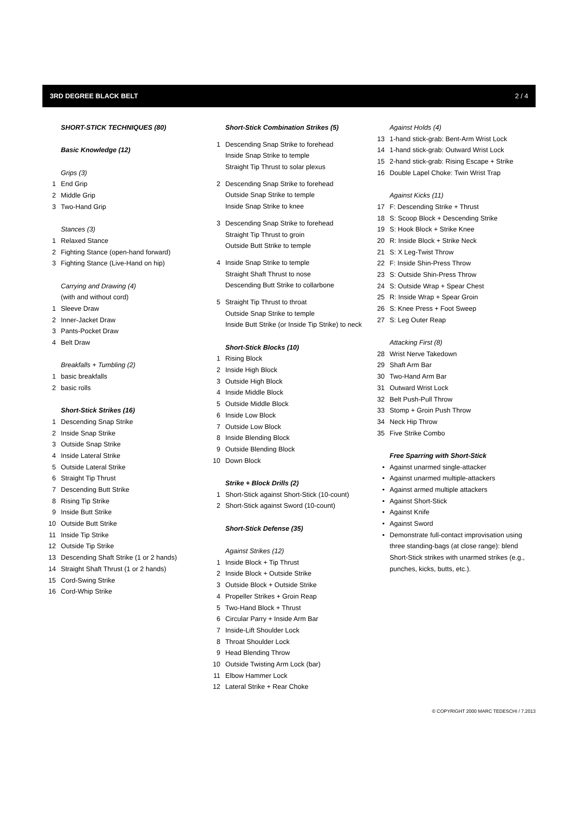3RD DEGREE BLACK BELT 2 / 4
SHORT-STICK TECHNIQUES (80)
Basic Knowledge (12)
Grips (3)
1 End Grip
2 Middle Grip
3 Two-Hand Grip
Stances (3)
1 Relaxed Stance
2 Fighting Stance (open-hand forward)
3 Fighting Stance (Live-Hand on hip)
Carrying and Drawing (4)
(with and without cord)
1 Sleeve Draw
2 Inner-Jacket Draw
3 Pants-Pocket Draw
4 Belt Draw
Breakfalls + Tumbling (2)
1 basic breakfalls
2 basic rolls
Short-Stick Strikes (16)
1 Descending Snap Strike
2 Inside Snap Strike
3 Outside Snap Strike
4 Inside Lateral Strike
5 Outside Lateral Strike
6 Straight Tip Thrust
7 Descending Butt Strike
8 Rising Tip Strike
9 Inside Butt Strike
10 Outside Butt Strike
11 Inside Tip Strike
12 Outside Tip Strike
13 Descending Shaft Strike (1 or 2 hands)
14 Straight Shaft Thrust (1 or 2 hands)
15 Cord-Swing Strike
16 Cord-Whip Strike
Short-Stick Combination Strikes (5)
1 Descending Snap Strike to forehead
Inside Snap Strike to temple
Straight Tip Thrust to solar plexus
2 Descending Snap Strike to forehead
Outside Snap Strike to temple
Inside Snap Strike to knee
3 Descending Snap Strike to forehead
Straight Tip Thrust to groin
Outside Butt Strike to temple
4 Inside Snap Strike to temple
Straight Shaft Thrust to nose
Descending Butt Strike to collarbone
5 Straight Tip Thrust to throat
Outside Snap Strike to temple
Inside Butt Strike (or Inside Tip Strike) to neck
Short-Stick Blocks (10)
1 Rising Block
2 Inside High Block
3 Outside High Block
4 Inside Middle Block
5 Outside Middle Block
6 Inside Low Block
7 Outside Low Block
8 Inside Blending Block
9 Outside Blending Block
10 Down Block
Strike + Block Drills (2)
1 Short-Stick against Short-Stick (10-count)
2 Short-Stick against Sword (10-count)
Short-Stick Defense (35)
Against Strikes (12)
1 Inside Block + Tip Thrust
2 Inside Block + Outside Strike
3 Outside Block + Outside Strike
4 Propeller Strikes + Groin Reap
5 Two-Hand Block + Thrust
6 Circular Parry + Inside Arm Bar
7 Inside-Lift Shoulder Lock
8 Throat Shoulder Lock
9 Head Blending Throw
10 Outside Twisting Arm Lock (bar)
11 Elbow Hammer Lock
12 Lateral Strike + Rear Choke
Against Holds (4)
13 1-hand stick-grab: Bent-Arm Wrist Lock
14 1-hand stick-grab: Outward Wrist Lock
15 2-hand stick-grab: Rising Escape + Strike
16 Double Lapel Choke: Twin Wrist Trap
Against Kicks (11)
17 F: Descending Strike + Thrust
18 S: Scoop Block + Descending Strike
19 S: Hook Block + Strike Knee
20 R: Inside Block + Strike Neck
21 S: X Leg-Twist Throw
22 F: Inside Shin-Press Throw
23 S: Outside Shin-Press Throw
24 S: Outside Wrap + Spear Chest
25 R: Inside Wrap + Spear Groin
26 S: Knee Press + Foot Sweep
27 S: Leg Outer Reap
Attacking First (8)
28 Wrist Nerve Takedown
29 Shaft Arm Bar
30 Two-Hand Arm Bar
31 Outward Wrist Lock
32 Belt Push-Pull Throw
33 Stomp + Groin Push Throw
34 Neck Hip Throw
35 Five Strike Combo
Free Sparring with Short-Stick
• Against unarmed single-attacker
• Against unarmed multiple-attackers
• Against armed multiple attackers
• Against Short-Stick
• Against Knife
• Against Sword
• Demonstrate full-contact improvisation using three standing-bags (at close range): blend Short-Stick strikes with unarmed strikes (e.g., punches, kicks, butts, etc.).
© COPYRIGHT 2000 MARC TEDESCHI / 7.2013